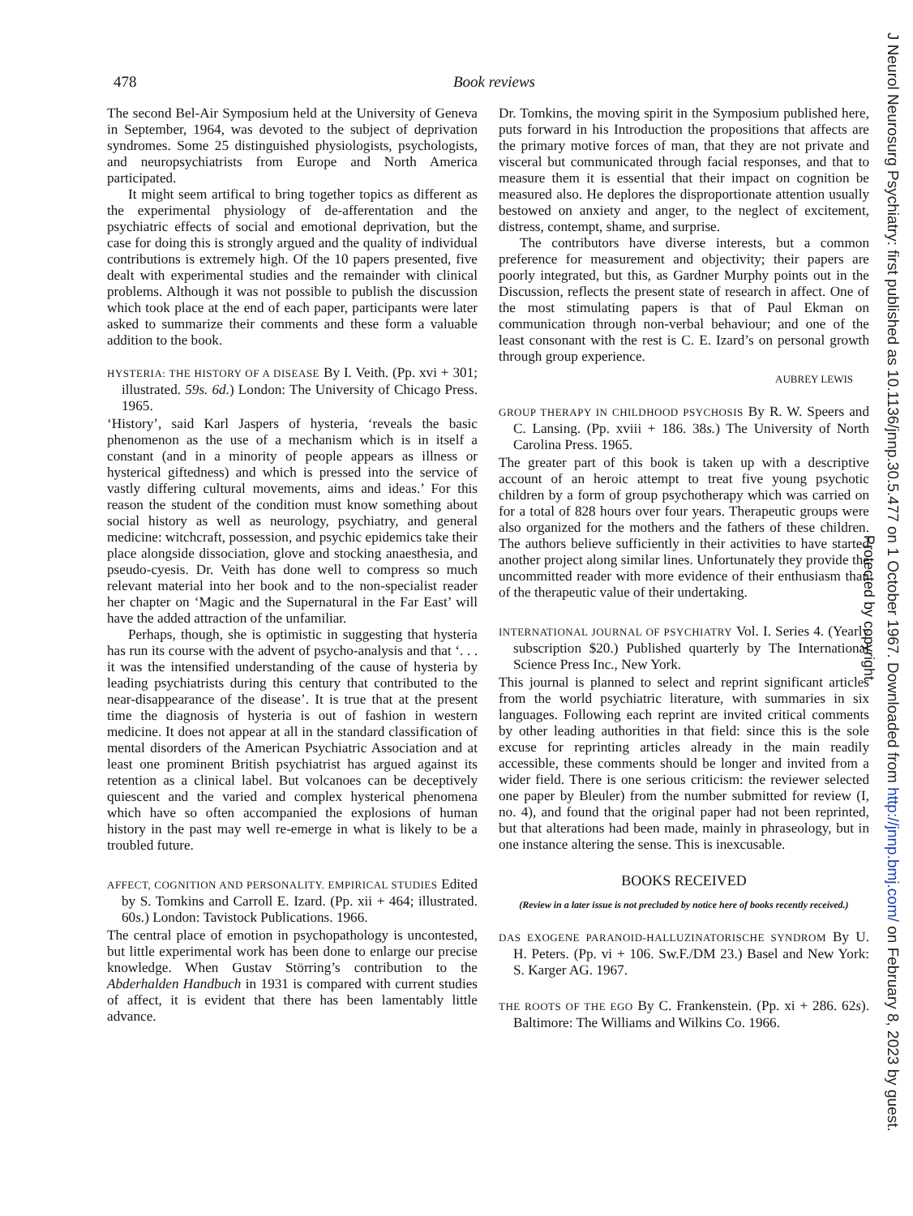478 Book reviews
The second Bel-Air Symposium held at the University of Geneva in September, 1964, was devoted to the subject of deprivation syndromes. Some 25 distinguished physiologists, psychologists, and neuropsychiatrists from Europe and North America participated.
It might seem artifical to bring together topics as different as the experimental physiology of de-afferentation and the psychiatric effects of social and emotional deprivation, but the case for doing this is strongly argued and the quality of individual contributions is extremely high. Of the 10 papers presented, five dealt with experimental studies and the remainder with clinical problems. Although it was not possible to publish the discussion which took place at the end of each paper, participants were later asked to summarize their comments and these form a valuable addition to the book.
HYSTERIA: THE HISTORY OF A DISEASE By I. Veith. (Pp. xvi + 301; illustrated. 59s. 6d.) London: The University of Chicago Press. 1965.
‘History’, said Karl Jaspers of hysteria, ‘reveals the basic phenomenon as the use of a mechanism which is in itself a constant (and in a minority of people appears as illness or hysterical giftedness) and which is pressed into the service of vastly differing cultural movements, aims and ideas.’ For this reason the student of the condition must know something about social history as well as neurology, psychiatry, and general medicine: witchcraft, possession, and psychic epidemics take their place alongside dissociation, glove and stocking anaesthesia, and pseudo-cyesis. Dr. Veith has done well to compress so much relevant material into her book and to the non-specialist reader her chapter on ‘Magic and the Supernatural in the Far East’ will have the added attraction of the unfamiliar.
Perhaps, though, she is optimistic in suggesting that hysteria has run its course with the advent of psycho-analysis and that ‘. . . it was the intensified understanding of the cause of hysteria by leading psychiatrists during this century that contributed to the near-disappearance of the disease’. It is true that at the present time the diagnosis of hysteria is out of fashion in western medicine. It does not appear at all in the standard classification of mental disorders of the American Psychiatric Association and at least one prominent British psychiatrist has argued against its retention as a clinical label. But volcanoes can be deceptively quiescent and the varied and complex hysterical phenomena which have so often accompanied the explosions of human history in the past may well re-emerge in what is likely to be a troubled future.
AFFECT, COGNITION AND PERSONALITY. EMPIRICAL STUDIES Edited by S. Tomkins and Carroll E. Izard. (Pp. xii + 464; illustrated. 60s.) London: Tavistock Publications. 1966.
The central place of emotion in psychopathology is uncontested, but little experimental work has been done to enlarge our precise knowledge. When Gustav Störring’s contribution to the Abderhalden Handbuch in 1931 is compared with current studies of affect, it is evident that there has been lamentably little advance.
Dr. Tomkins, the moving spirit in the Symposium published here, puts forward in his Introduction the propositions that affects are the primary motive forces of man, that they are not private and visceral but communicated through facial responses, and that to measure them it is essential that their impact on cognition be measured also. He deplores the disproportionate attention usually bestowed on anxiety and anger, to the neglect of excitement, distress, contempt, shame, and surprise.
The contributors have diverse interests, but a common preference for measurement and objectivity; their papers are poorly integrated, but this, as Gardner Murphy points out in the Discussion, reflects the present state of research in affect. One of the most stimulating papers is that of Paul Ekman on communication through non-verbal behaviour; and one of the least consonant with the rest is C. E. Izard’s on personal growth through group experience.
AUBREY LEWIS
GROUP THERAPY IN CHILDHOOD PSYCHOSIS By R. W. Speers and C. Lansing. (Pp. xviii + 186. 38s.) The University of North Carolina Press. 1965.
The greater part of this book is taken up with a descriptive account of an heroic attempt to treat five young psychotic children by a form of group psychotherapy which was carried on for a total of 828 hours over four years. Therapeutic groups were also organized for the mothers and the fathers of these children. The authors believe sufficiently in their activities to have started another project along similar lines. Unfortunately they provide the uncommitted reader with more evidence of their enthusiasm than of the therapeutic value of their undertaking.
INTERNATIONAL JOURNAL OF PSYCHIATRY Vol. I. Series 4. (Yearly subscription $20.) Published quarterly by The International Science Press Inc., New York.
This journal is planned to select and reprint significant articles from the world psychiatric literature, with summaries in six languages. Following each reprint are invited critical comments by other leading authorities in that field: since this is the sole excuse for reprinting articles already in the main readily accessible, these comments should be longer and invited from a wider field. There is one serious criticism: the reviewer selected one paper by Bleuler) from the number submitted for review (I, no. 4), and found that the original paper had not been reprinted, but that alterations had been made, mainly in phraseology, but in one instance altering the sense. This is inexcusable.
BOOKS RECEIVED
(Review in a later issue is not precluded by notice here of books recently received.)
DAS EXOGENE PARANOID-HALLUZINATORISCHE SYNDROM By U. H. Peters. (Pp. vi + 106. Sw.F./DM 23.) Basel and New York: S. Karger AG. 1967.
THE ROOTS OF THE EGO By C. Frankenstein. (Pp. xi + 286. 62s). Baltimore: The Williams and Wilkins Co. 1966.
J Neurol Neurosurg Psychiatry: first published as 10.1136/jnnp.30.5.477 on 1 October 1967. Downloaded from http://jnnp.bmj.com/ on February 8, 2023 by guest.
Protected by copyright.